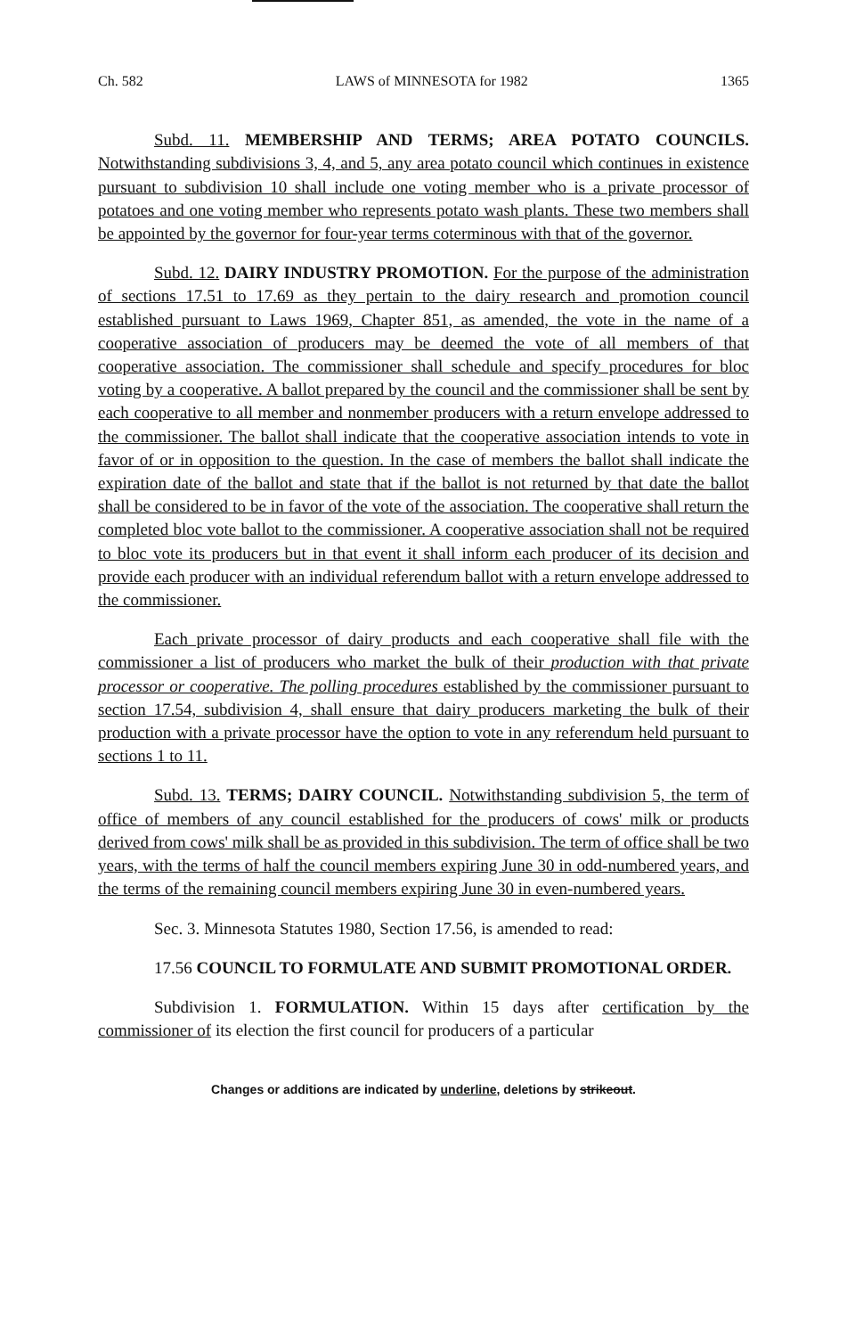Ch. 582 LAWS of MINNESOTA for 1982 1365
Subd. 11. MEMBERSHIP AND TERMS; AREA POTATO COUNCILS. Notwithstanding subdivisions 3, 4, and 5, any area potato council which continues in existence pursuant to subdivision 10 shall include one voting member who is a private processor of potatoes and one voting member who represents potato wash plants. These two members shall be appointed by the governor for four-year terms coterminous with that of the governor.
Subd. 12. DAIRY INDUSTRY PROMOTION. For the purpose of the administration of sections 17.51 to 17.69 as they pertain to the dairy research and promotion council established pursuant to Laws 1969, Chapter 851, as amended, the vote in the name of a cooperative association of producers may be deemed the vote of all members of that cooperative association. The commissioner shall schedule and specify procedures for bloc voting by a cooperative. A ballot prepared by the council and the commissioner shall be sent by each cooperative to all member and nonmember producers with a return envelope addressed to the commissioner. The ballot shall indicate that the cooperative association intends to vote in favor of or in opposition to the question. In the case of members the ballot shall indicate the expiration date of the ballot and state that if the ballot is not returned by that date the ballot shall be considered to be in favor of the vote of the association. The cooperative shall return the completed bloc vote ballot to the commissioner. A cooperative association shall not be required to bloc vote its producers but in that event it shall inform each producer of its decision and provide each producer with an individual referendum ballot with a return envelope addressed to the commissioner.
Each private processor of dairy products and each cooperative shall file with the commissioner a list of producers who market the bulk of their production with that private processor or cooperative. The polling procedures established by the commissioner pursuant to section 17.54, subdivision 4, shall ensure that dairy producers marketing the bulk of their production with a private processor have the option to vote in any referendum held pursuant to sections 1 to 11.
Subd. 13. TERMS; DAIRY COUNCIL. Notwithstanding subdivision 5, the term of office of members of any council established for the producers of cows' milk or products derived from cows' milk shall be as provided in this subdivision. The term of office shall be two years, with the terms of half the council members expiring June 30 in odd-numbered years, and the terms of the remaining council members expiring June 30 in even-numbered years.
Sec. 3. Minnesota Statutes 1980, Section 17.56, is amended to read:
17.56 COUNCIL TO FORMULATE AND SUBMIT PROMOTIONAL ORDER.
Subdivision 1. FORMULATION. Within 15 days after certification by the commissioner of its election the first council for producers of a particular
Changes or additions are indicated by underline, deletions by strikeout.